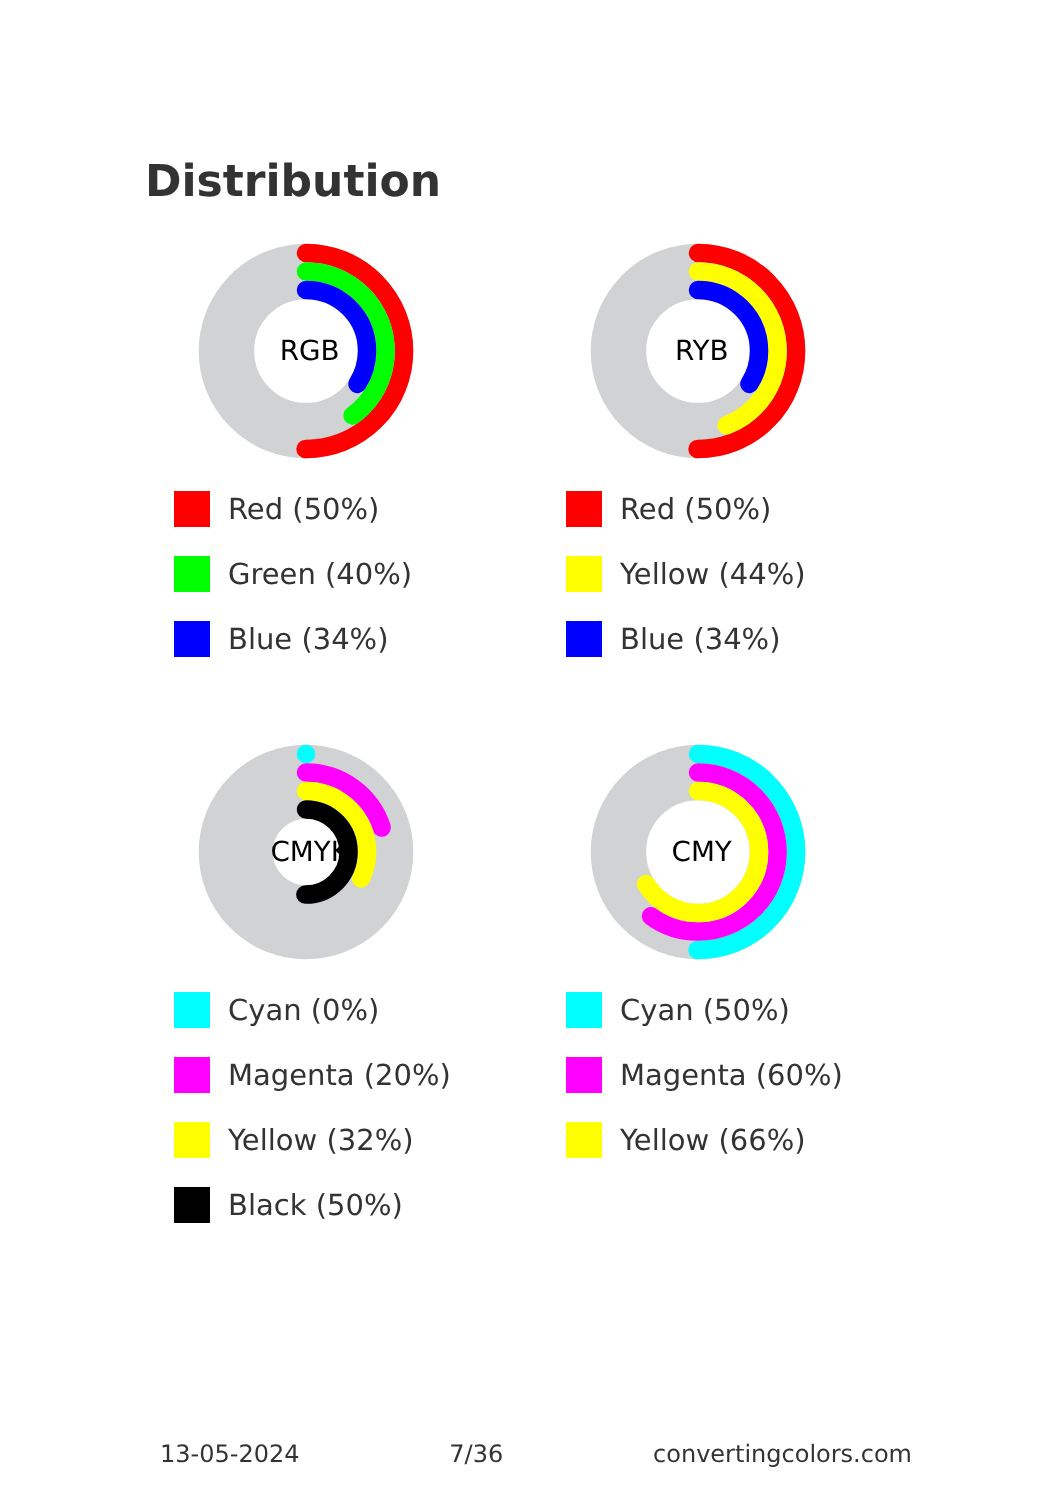Distribution
RGB
Red (50%)
Green (40%)
Blue (34%)
RYB
Red (50%)
Yellow (44%)
Blue (34%)
CMYK
Cyan (0%)
Magenta (20%)
Yellow (32%)
Black (50%)
CMY
Cyan (50%)
Magenta (60%)
Yellow (66%)
13-05-2024 7/36 convertingcolors.com